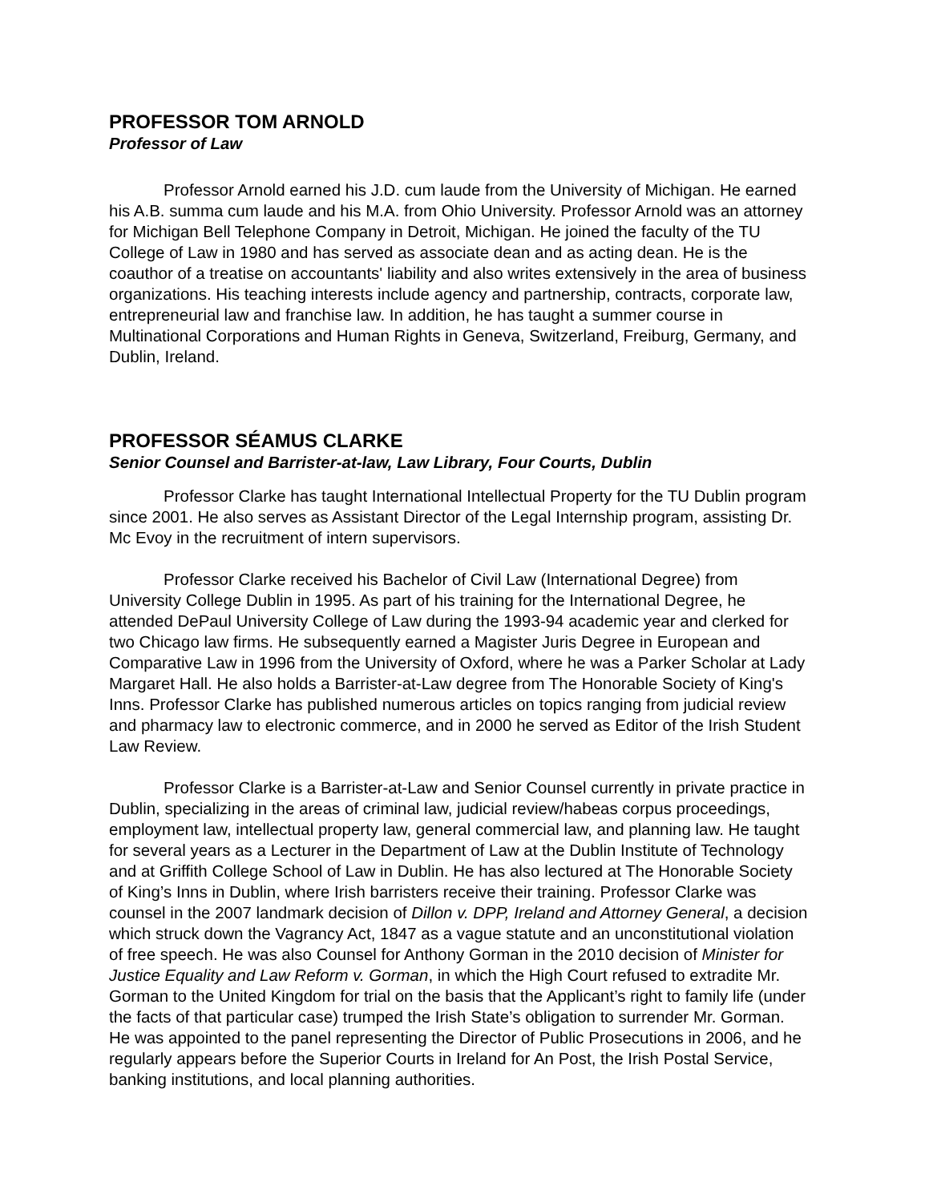PROFESSOR TOM ARNOLD
Professor of Law
Professor Arnold earned his J.D. cum laude from the University of Michigan. He earned his A.B. summa cum laude and his M.A. from Ohio University. Professor Arnold was an attorney for Michigan Bell Telephone Company in Detroit, Michigan. He joined the faculty of the TU College of Law in 1980 and has served as associate dean and as acting dean. He is the coauthor of a treatise on accountants' liability and also writes extensively in the area of business organizations. His teaching interests include agency and partnership, contracts, corporate law, entrepreneurial law and franchise law. In addition, he has taught a summer course in Multinational Corporations and Human Rights in Geneva, Switzerland, Freiburg, Germany, and Dublin, Ireland.
PROFESSOR SÉAMUS CLARKE
Senior Counsel and Barrister-at-law, Law Library, Four Courts, Dublin
Professor Clarke has taught International Intellectual Property for the TU Dublin program since 2001. He also serves as Assistant Director of the Legal Internship program, assisting Dr. Mc Evoy in the recruitment of intern supervisors.
Professor Clarke received his Bachelor of Civil Law (International Degree) from University College Dublin in 1995. As part of his training for the International Degree, he attended DePaul University College of Law during the 1993-94 academic year and clerked for two Chicago law firms. He subsequently earned a Magister Juris Degree in European and Comparative Law in 1996 from the University of Oxford, where he was a Parker Scholar at Lady Margaret Hall. He also holds a Barrister-at-Law degree from The Honorable Society of King's Inns. Professor Clarke has published numerous articles on topics ranging from judicial review and pharmacy law to electronic commerce, and in 2000 he served as Editor of the Irish Student Law Review.
Professor Clarke is a Barrister-at-Law and Senior Counsel currently in private practice in Dublin, specializing in the areas of criminal law, judicial review/habeas corpus proceedings, employment law, intellectual property law, general commercial law, and planning law. He taught for several years as a Lecturer in the Department of Law at the Dublin Institute of Technology and at Griffith College School of Law in Dublin. He has also lectured at The Honorable Society of King’s Inns in Dublin, where Irish barristers receive their training. Professor Clarke was counsel in the 2007 landmark decision of Dillon v. DPP, Ireland and Attorney General, a decision which struck down the Vagrancy Act, 1847 as a vague statute and an unconstitutional violation of free speech. He was also Counsel for Anthony Gorman in the 2010 decision of Minister for Justice Equality and Law Reform v. Gorman, in which the High Court refused to extradite Mr. Gorman to the United Kingdom for trial on the basis that the Applicant’s right to family life (under the facts of that particular case) trumped the Irish State’s obligation to surrender Mr. Gorman. He was appointed to the panel representing the Director of Public Prosecutions in 2006, and he regularly appears before the Superior Courts in Ireland for An Post, the Irish Postal Service, banking institutions, and local planning authorities.